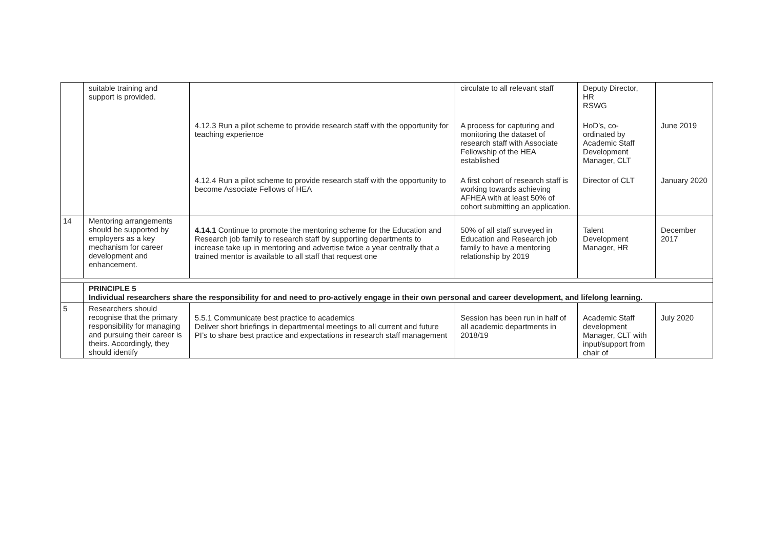| | suitable training and support is provided. | | circulate to all relevant staff | Deputy Director, HR RSWG | |
| | | 4.12.3 Run a pilot scheme to provide research staff with the opportunity for teaching experience | A process for capturing and monitoring the dataset of research staff with Associate Fellowship of the HEA established | HoD’s, co-ordinated by Academic Staff Development Manager, CLT | June 2019 |
| | | 4.12.4 Run a pilot scheme to provide research staff with the opportunity to become Associate Fellows of HEA | A first cohort of research staff is working towards achieving AFHEA with at least 50% of cohort submitting an application. | Director of CLT | January 2020 |
| 14 | Mentoring arrangements should be supported by employers as a key mechanism for career development and enhancement. | 4.14.1 Continue to promote the mentoring scheme for the Education and Research job family to research staff by supporting departments to increase take up in mentoring and advertise twice a year centrally that a trained mentor is available to all staff that request one | 50% of all staff surveyed in Education and Research job family to have a mentoring relationship by 2019 | Talent Development Manager, HR | December 2017 |
| | PRINCIPLE 5 Individual researchers share the responsibility for and need to pro-actively engage in their own personal and career development, and lifelong learning. | | | | |
| 5 | Researchers should recognise that the primary responsibility for managing and pursuing their career is theirs. Accordingly, they should identify | 5.5.1 Communicate best practice to academics Deliver short briefings in departmental meetings to all current and future PI’s to share best practice and expectations in research staff management | Session has been run in half of all academic departments in 2018/19 | Academic Staff development Manager, CLT with input/support from chair of | July 2020 |